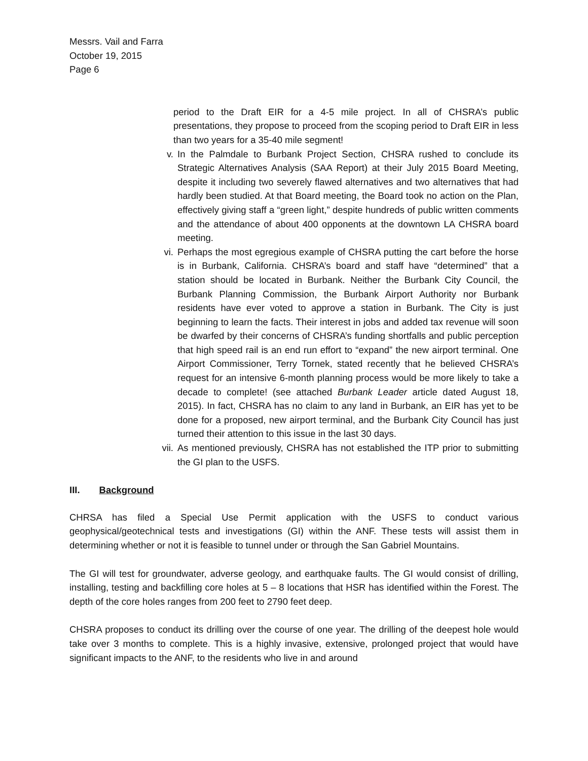Messrs. Vail and Farra
October 19, 2015
Page 6
period to the Draft EIR for a 4-5 mile project. In all of CHSRA’s public presentations, they propose to proceed from the scoping period to Draft EIR in less than two years for a 35-40 mile segment!
v. In the Palmdale to Burbank Project Section, CHSRA rushed to conclude its Strategic Alternatives Analysis (SAA Report) at their July 2015 Board Meeting, despite it including two severely flawed alternatives and two alternatives that had hardly been studied. At that Board meeting, the Board took no action on the Plan, effectively giving staff a “green light,” despite hundreds of public written comments and the attendance of about 400 opponents at the downtown LA CHSRA board meeting.
vi. Perhaps the most egregious example of CHSRA putting the cart before the horse is in Burbank, California. CHSRA’s board and staff have “determined” that a station should be located in Burbank. Neither the Burbank City Council, the Burbank Planning Commission, the Burbank Airport Authority nor Burbank residents have ever voted to approve a station in Burbank. The City is just beginning to learn the facts. Their interest in jobs and added tax revenue will soon be dwarfed by their concerns of CHSRA’s funding shortfalls and public perception that high speed rail is an end run effort to “expand” the new airport terminal. One Airport Commissioner, Terry Tornek, stated recently that he believed CHSRA’s request for an intensive 6-month planning process would be more likely to take a decade to complete! (see attached Burbank Leader article dated August 18, 2015). In fact, CHSRA has no claim to any land in Burbank, an EIR has yet to be done for a proposed, new airport terminal, and the Burbank City Council has just turned their attention to this issue in the last 30 days.
vii. As mentioned previously, CHSRA has not established the ITP prior to submitting the GI plan to the USFS.
III. Background
CHRSA has filed a Special Use Permit application with the USFS to conduct various geophysical/geotechnical tests and investigations (GI) within the ANF. These tests will assist them in determining whether or not it is feasible to tunnel under or through the San Gabriel Mountains.
The GI will test for groundwater, adverse geology, and earthquake faults. The GI would consist of drilling, installing, testing and backfilling core holes at 5 – 8 locations that HSR has identified within the Forest. The depth of the core holes ranges from 200 feet to 2790 feet deep.
CHSRA proposes to conduct its drilling over the course of one year. The drilling of the deepest hole would take over 3 months to complete. This is a highly invasive, extensive, prolonged project that would have significant impacts to the ANF, to the residents who live in and around